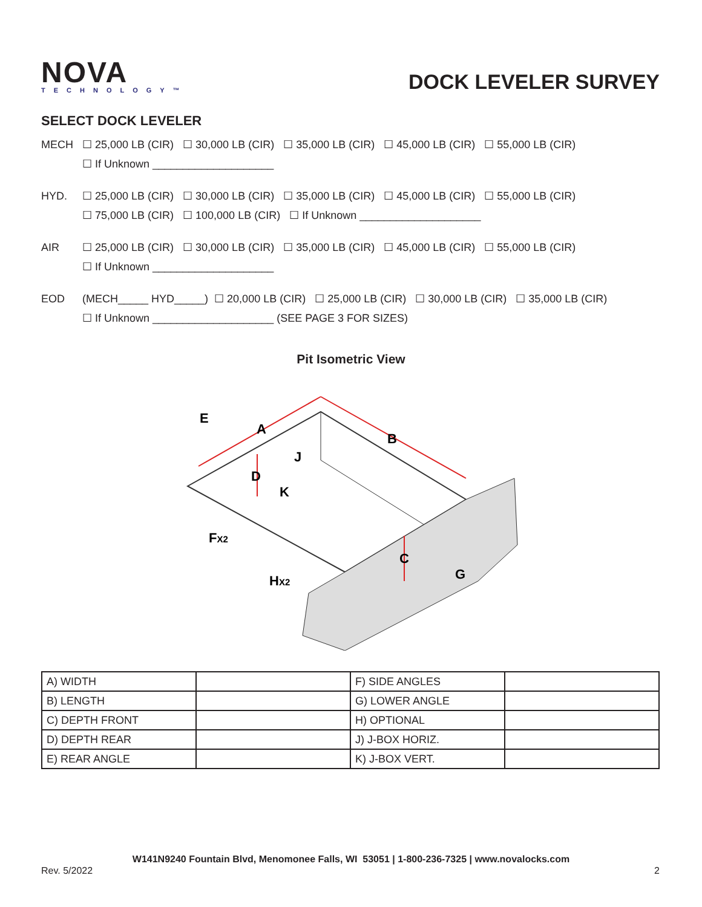NOVA
TECHNOLOGY™
DOCK LEVELER SURVEY
SELECT DOCK LEVELER
MECH ☐ 25,000 LB (CIR) ☐ 30,000 LB (CIR) ☐ 35,000 LB (CIR) ☐ 45,000 LB (CIR) ☐ 55,000 LB (CIR)
☐ If Unknown ____________________
HYD. ☐ 25,000 LB (CIR) ☐ 30,000 LB (CIR) ☐ 35,000 LB (CIR) ☐ 45,000 LB (CIR) ☐ 55,000 LB (CIR)
☐ 75,000 LB (CIR) ☐ 100,000 LB (CIR) ☐ If Unknown ____________________
AIR ☐ 25,000 LB (CIR) ☐ 30,000 LB (CIR) ☐ 35,000 LB (CIR) ☐ 45,000 LB (CIR) ☐ 55,000 LB (CIR)
☐ If Unknown ____________________
EOD (MECH_____ HYD_____) ☐ 20,000 LB (CIR) ☐ 25,000 LB (CIR) ☐ 30,000 LB (CIR) ☐ 35,000 LB (CIR)
☐ If Unknown ____________________ (SEE PAGE 3 FOR SIZES)
Pit Isometric View
E
A
B
D
J
K
FX2
C
G
HX2
| A) WIDTH | | F) SIDE ANGLES | |
| B) LENGTH | | G) LOWER ANGLE | |
| C) DEPTH FRONT | | H) OPTIONAL | |
| D) DEPTH REAR | | J) J-BOX HORIZ. | |
| E) REAR ANGLE | | K) J-BOX VERT. | |
W141N9240 Fountain Blvd, Menomonee Falls, WI 53051 | 1-800-236-7325 | www.novalocks.com
Rev. 5/2022 2